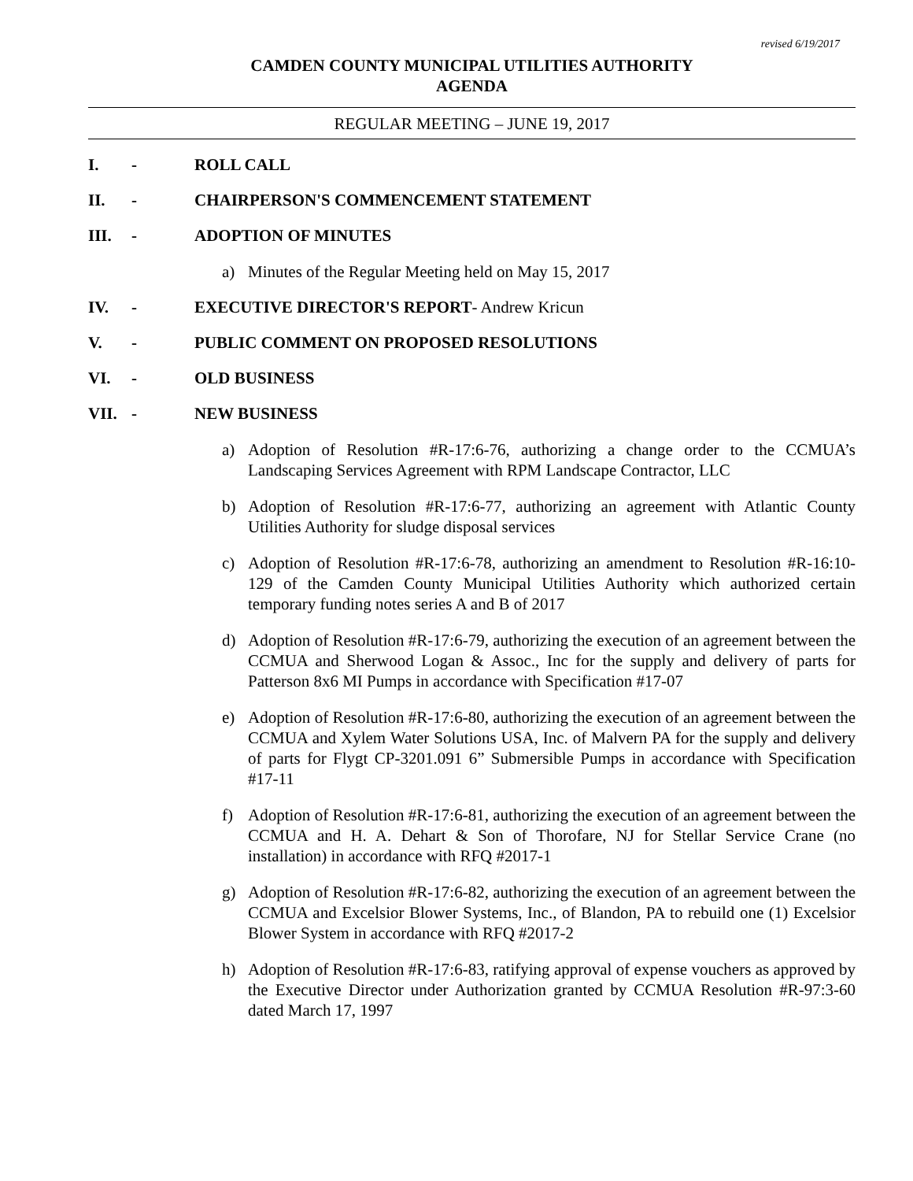revised 6/19/2017
CAMDEN COUNTY MUNICIPAL UTILITIES AUTHORITY
AGENDA
REGULAR MEETING – JUNE 19, 2017
I. - ROLL CALL
II. - CHAIRPERSON'S COMMENCEMENT STATEMENT
III. - ADOPTION OF MINUTES
a) Minutes of the Regular Meeting held on May 15, 2017
IV. - EXECUTIVE DIRECTOR'S REPORT- Andrew Kricun
V. - PUBLIC COMMENT ON PROPOSED RESOLUTIONS
VI. - OLD BUSINESS
VII. - NEW BUSINESS
a) Adoption of Resolution #R-17:6-76, authorizing a change order to the CCMUA’s Landscaping Services Agreement with RPM Landscape Contractor, LLC
b) Adoption of Resolution #R-17:6-77, authorizing an agreement with Atlantic County Utilities Authority for sludge disposal services
c) Adoption of Resolution #R-17:6-78, authorizing an amendment to Resolution #R-16:10-129 of the Camden County Municipal Utilities Authority which authorized certain temporary funding notes series A and B of 2017
d) Adoption of Resolution #R-17:6-79, authorizing the execution of an agreement between the CCMUA and Sherwood Logan & Assoc., Inc for the supply and delivery of parts for Patterson 8x6 MI Pumps in accordance with Specification #17-07
e) Adoption of Resolution #R-17:6-80, authorizing the execution of an agreement between the CCMUA and Xylem Water Solutions USA, Inc. of Malvern PA for the supply and delivery of parts for Flygt CP-3201.091 6” Submersible Pumps in accordance with Specification #17-11
f) Adoption of Resolution #R-17:6-81, authorizing the execution of an agreement between the CCMUA and H. A. Dehart & Son of Thorofare, NJ for Stellar Service Crane (no installation) in accordance with RFQ #2017-1
g) Adoption of Resolution #R-17:6-82, authorizing the execution of an agreement between the CCMUA and Excelsior Blower Systems, Inc., of Blandon, PA to rebuild one (1) Excelsior Blower System in accordance with RFQ #2017-2
h) Adoption of Resolution #R-17:6-83, ratifying approval of expense vouchers as approved by the Executive Director under Authorization granted by CCMUA Resolution #R-97:3-60 dated March 17, 1997